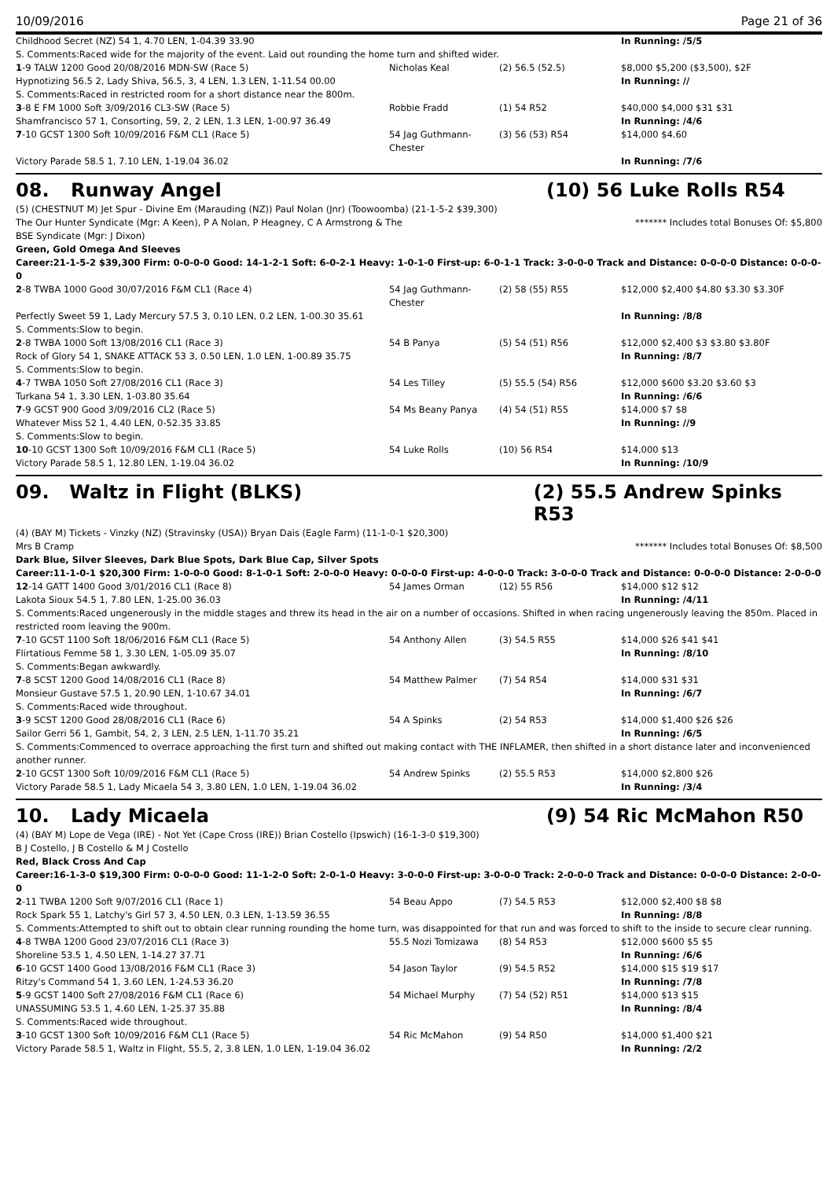10/09/2016 Page 21 of 36
| Childhood Secret (NZ) 54 1, 4.70 LEN, 1-04.39 33.90 | | | In Running: /5/5 |
| S. Comments:Raced wide for the majority of the event. Laid out rounding the home turn and shifted wider. | | | |
| 1 -9 TALW 1200 Good 20/08/2016 MDN-SW (Race 5) | Nicholas Keal | (2) 56.5 (52.5) | $8,000 $5,200 ($3,500), $2F |
| Hypnotizing 56.5 2, Lady Shiva, 56.5, 3, 4 LEN, 1.3 LEN, 1-11.54 00.00 | | | In Running: // |
| S. Comments:Raced in restricted room for a short distance near the 800m. | | | |
| 3 -8 E FM 1000 Soft 3/09/2016 CL3-SW (Race 5) | Robbie Fradd | (1) 54 R52 | $40,000 $4,000 $31 $31 |
| Shamfrancisco 57 1, Consorting, 59, 2, 2 LEN, 1.3 LEN, 1-00.97 36.49 | | | In Running: /4/6 |
| 7 -10 GCST 1300 Soft 10/09/2016 F&M CL1 (Race 5) | 54 Jag Guthmann-Chester | (3) 56 (53) R54 | $14,000 $4.60 |
| Victory Parade 58.5 1, 7.10 LEN, 1-19.04 36.02 | | | In Running: /7/6 |
08. Runway Angel (10) 56 Luke Rolls R54
(5) (CHESTNUT M) Jet Spur - Divine Em (Marauding (NZ)) Paul Nolan (Jnr) (Toowoomba) (21-1-5-2 $39,300)
The Our Hunter Syndicate (Mgr: A Keen), P A Nolan, P Heagney, C A Armstrong & The
BSE Syndicate (Mgr: J Dixon)
******* Includes total Bonuses Of: $5,800
Green, Gold Omega And Sleeves
Career:21-1-5-2 $39,300 Firm: 0-0-0-0 Good: 14-1-2-1 Soft: 6-0-2-1 Heavy: 1-0-1-0 First-up: 6-0-1-1 Track: 3-0-0-0 Track and Distance: 0-0-0-0 Distance: 0-0-0-0
| 2 -8 TWBA 1000 Good 30/07/2016 F&M CL1 (Race 4) | 54 Jag Guthmann-Chester | (2) 58 (55) R55 | $12,000 $2,400 $4.80 $3.30 $3.30F |
| Perfectly Sweet 59 1, Lady Mercury 57.5 3, 0.10 LEN, 0.2 LEN, 1-00.30 35.61 | | | In Running: /8/8 |
| S. Comments:Slow to begin. | | | |
| 2 -8 TWBA 1000 Soft 13/08/2016 CL1 (Race 3) | 54 B Panya | (5) 54 (51) R56 | $12,000 $2,400 $3 $3.80 $3.80F |
| Rock of Glory 54 1, SNAKE ATTACK 53 3, 0.50 LEN, 1.0 LEN, 1-00.89 35.75 | | | In Running: /8/7 |
| S. Comments:Slow to begin. | | | |
| 4 -7 TWBA 1050 Soft 27/08/2016 CL1 (Race 3) | 54 Les Tilley | (5) 55.5 (54) R56 | $12,000 $600 $3.20 $3.60 $3 |
| Turkana 54 1, 3.30 LEN, 1-03.80 35.64 | | | In Running: /6/6 |
| 7 -9 GCST 900 Good 3/09/2016 CL2 (Race 5) | 54 Ms Beany Panya | (4) 54 (51) R55 | $14,000 $7 $8 |
| Whatever Miss 52 1, 4.40 LEN, 0-52.35 33.85 | | | In Running: //9 |
| S. Comments:Slow to begin. | | | |
| 10 -10 GCST 1300 Soft 10/09/2016 F&M CL1 (Race 5) | 54 Luke Rolls | (10) 56 R54 | $14,000 $13 |
| Victory Parade 58.5 1, 12.80 LEN, 1-19.04 36.02 | | | In Running: /10/9 |
09. Waltz in Flight (BLKS) (2) 55.5 Andrew Spinks R53
(4) (BAY M) Tickets - Vinzky (NZ) (Stravinsky (USA)) Bryan Dais (Eagle Farm) (11-1-0-1 $20,300)
Mrs B Cramp ******* Includes total Bonuses Of: $8,500
Dark Blue, Silver Sleeves, Dark Blue Spots, Dark Blue Cap, Silver Spots
Career:11-1-0-1 $20,300 Firm: 1-0-0-0 Good: 8-1-0-1 Soft: 2-0-0-0 Heavy: 0-0-0-0 First-up: 4-0-0-0 Track: 3-0-0-0 Track and Distance: 0-0-0-0 Distance: 2-0-0-0
| 12 -14 GATT 1400 Good 3/01/2016 CL1 (Race 8) | 54 James Orman | (12) 55 R56 | $14,000 $12 $12 |
| Lakota Sioux 54.5 1, 7.80 LEN, 1-25.00 36.03 | | | In Running: /4/11 |
| S. Comments:Raced ungenerously in the middle stages and threw its head in the air on a number of occasions. Shifted in when racing ungenerously leaving the 850m. Placed in restricted room leaving the 900m. | | | |
| 7 -10 GCST 1100 Soft 18/06/2016 F&M CL1 (Race 5) | 54 Anthony Allen | (3) 54.5 R55 | $14,000 $26 $41 $41 |
| Flirtatious Femme 58 1, 3.30 LEN, 1-05.09 35.07 | | | In Running: /8/10 |
| S. Comments:Began awkwardly. | | | |
| 7 -8 SCST 1200 Good 14/08/2016 CL1 (Race 8) | 54 Matthew Palmer | (7) 54 R54 | $14,000 $31 $31 |
| Monsieur Gustave 57.5 1, 20.90 LEN, 1-10.67 34.01 | | | In Running: /6/7 |
| S. Comments:Raced wide throughout. | | | |
| 3 -9 SCST 1200 Good 28/08/2016 CL1 (Race 6) | 54 A Spinks | (2) 54 R53 | $14,000 $1,400 $26 $26 |
| Sailor Gerri 56 1, Gambit, 54, 2, 3 LEN, 2.5 LEN, 1-11.70 35.21 | | | In Running: /6/5 |
| S. Comments:Commenced to overrace approaching the first turn and shifted out making contact with THE INFLAMER, then shifted in a short distance later and inconvenienced another runner. | | | |
| 2 -10 GCST 1300 Soft 10/09/2016 F&M CL1 (Race 5) | 54 Andrew Spinks | (2) 55.5 R53 | $14,000 $2,800 $26 |
| Victory Parade 58.5 1, Lady Micaela 54 3, 3.80 LEN, 1.0 LEN, 1-19.04 36.02 | | | In Running: /3/4 |
10. Lady Micaela (9) 54 Ric McMahon R50
(4) (BAY M) Lope de Vega (IRE) - Not Yet (Cape Cross (IRE)) Brian Costello (Ipswich) (16-1-3-0 $19,300)
B J Costello, J B Costello & M J Costello
Red, Black Cross And Cap
Career:16-1-3-0 $19,300 Firm: 0-0-0-0 Good: 11-1-2-0 Soft: 2-0-1-0 Heavy: 3-0-0-0 First-up: 3-0-0-0 Track: 2-0-0-0 Track and Distance: 0-0-0-0 Distance: 2-0-0-0
| 2 -11 TWBA 1200 Soft 9/07/2016 CL1 (Race 1) | 54 Beau Appo | (7) 54.5 R53 | $12,000 $2,400 $8 $8 |
| Rock Spark 55 1, Latchy's Girl 57 3, 4.50 LEN, 0.3 LEN, 1-13.59 36.55 | | | In Running: /8/8 |
| S. Comments:Attempted to shift out to obtain clear running rounding the home turn, was disappointed for that run and was forced to shift to the inside to secure clear running. | | | |
| 4 -8 TWBA 1200 Good 23/07/2016 CL1 (Race 3) | 55.5 Nozi Tomizawa | (8) 54 R53 | $12,000 $600 $5 $5 |
| Shoreline 53.5 1, 4.50 LEN, 1-14.27 37.71 | | | In Running: /6/6 |
| 6 -10 GCST 1400 Good 13/08/2016 F&M CL1 (Race 3) | 54 Jason Taylor | (9) 54.5 R52 | $14,000 $15 $19 $17 |
| Ritzy's Command 54 1, 3.60 LEN, 1-24.53 36.20 | | | In Running: /7/8 |
| 5 -9 GCST 1400 Soft 27/08/2016 F&M CL1 (Race 6) | 54 Michael Murphy | (7) 54 (52) R51 | $14,000 $13 $15 |
| UNASSUMING 53.5 1, 4.60 LEN, 1-25.37 35.88 | | | In Running: /8/4 |
| S. Comments:Raced wide throughout. | | | |
| 3 -10 GCST 1300 Soft 10/09/2016 F&M CL1 (Race 5) | 54 Ric McMahon | (9) 54 R50 | $14,000 $1,400 $21 |
| Victory Parade 58.5 1, Waltz in Flight, 55.5, 2, 3.8 LEN, 1.0 LEN, 1-19.04 36.02 | | | In Running: /2/2 |